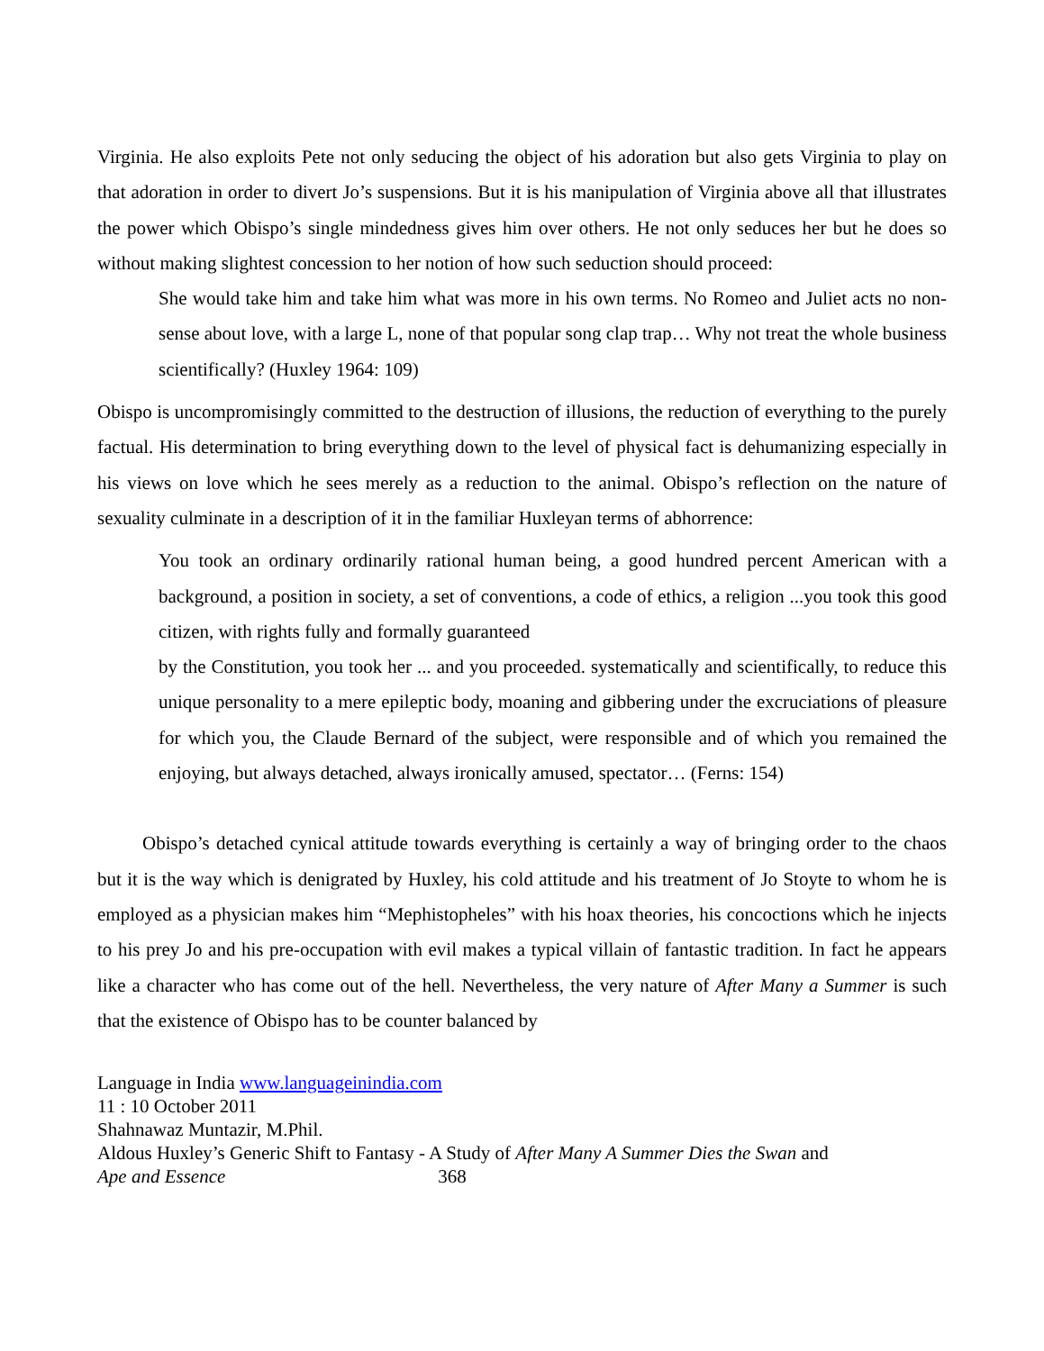Virginia. He also exploits Pete not only seducing the object of his adoration but also gets Virginia to play on that adoration in order to divert Jo’s suspensions. But it is his manipulation of Virginia above all that illustrates the power which Obispo’s single mindedness gives him over others. He not only seduces her but he does so without making slightest concession to her notion of how such seduction should proceed:
She would take him and take him what was more in his own terms. No Romeo and Juliet acts no non-sense about love, with a large L, none of that popular song clap trap… Why not treat the whole business scientifically? (Huxley 1964: 109)
Obispo is uncompromisingly committed to the destruction of illusions, the reduction of everything to the purely factual. His determination to bring everything down to the level of physical fact is dehumanizing especially in his views on love which he sees merely as a reduction to the animal. Obispo’s reflection on the nature of sexuality culminate in a description of it in the familiar Huxleyan terms of abhorrence:
You took an ordinary ordinarily rational human being, a good hundred percent American with a background, a position in society, a set of conventions, a code of ethics, a religion ...you took this good citizen, with rights fully and formally guaranteed
by the Constitution, you took her ... and you proceeded. systematically and scientifically, to reduce this unique personality to a mere epileptic body, moaning and gibbering under the excruciations of pleasure for which you, the Claude Bernard of the subject, were responsible and of which you remained the enjoying, but always detached, always ironically amused, spectator… (Ferns: 154)
Obispo’s detached cynical attitude towards everything is certainly a way of bringing order to the chaos but it is the way which is denigrated by Huxley, his cold attitude and his treatment of Jo Stoyte to whom he is employed as a physician makes him “Mephistopheles” with his hoax theories, his concoctions which he injects to his prey Jo and his pre-occupation with evil makes a typical villain of fantastic tradition. In fact he appears like a character who has come out of the hell. Nevertheless, the very nature of After Many a Summer is such that the existence of Obispo has to be counter balanced by
Language in India www.languageinindia.com
11 : 10 October 2011
Shahnawaz Muntazir, M.Phil.
Aldous Huxley’s Generic Shift to Fantasy - A Study of After Many A Summer Dies the Swan and
Ape and Essence 368